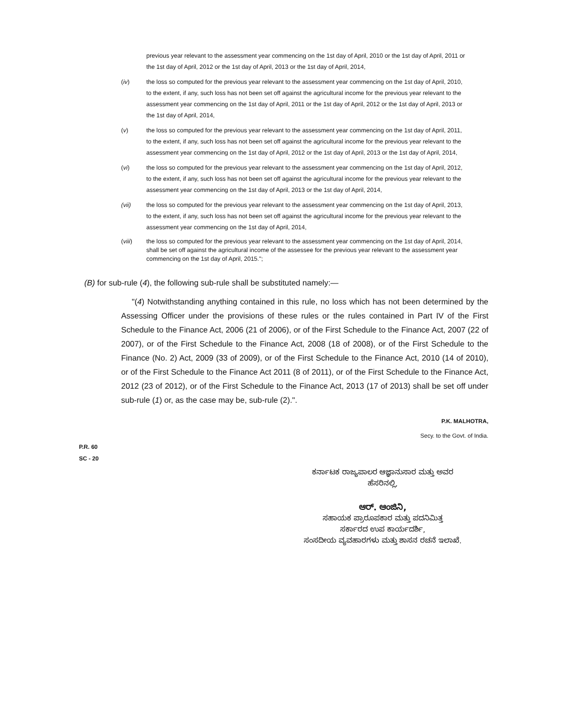previous year relevant to the assessment year commencing on the 1st day of April, 2010 or the 1st day of April, 2011 or the 1st day of April, 2012 or the 1st day of April, 2013 or the 1st day of April, 2014,
(iv) the loss so computed for the previous year relevant to the assessment year commencing on the 1st day of April, 2010, to the extent, if any, such loss has not been set off against the agricultural income for the previous year relevant to the assessment year commencing on the 1st day of April, 2011 or the 1st day of April, 2012 or the 1st day of April, 2013 or the 1st day of April, 2014,
(v) the loss so computed for the previous year relevant to the assessment year commencing on the 1st day of April, 2011, to the extent, if any, such loss has not been set off against the agricultural income for the previous year relevant to the assessment year commencing on the 1st day of April, 2012 or the 1st day of April, 2013 or the 1st day of April, 2014,
(vi) the loss so computed for the previous year relevant to the assessment year commencing on the 1st day of April, 2012, to the extent, if any, such loss has not been set off against the agricultural income for the previous year relevant to the assessment year commencing on the 1st day of April, 2013 or the 1st day of April, 2014,
(vii) the loss so computed for the previous year relevant to the assessment year commencing on the 1st day of April, 2013, to the extent, if any, such loss has not been set off against the agricultural income for the previous year relevant to the assessment year commencing on the 1st day of April, 2014,
(viii) the loss so computed for the previous year relevant to the assessment year commencing on the 1st day of April, 2014, shall be set off against the agricultural income of the assessee for the previous year relevant to the assessment year commencing on the 1st day of April, 2015.";
(B) for sub-rule (4), the following sub-rule shall be substituted namely:—
"(4) Notwithstanding anything contained in this rule, no loss which has not been determined by the Assessing Officer under the provisions of these rules or the rules contained in Part IV of the First Schedule to the Finance Act, 2006 (21 of 2006), or of the First Schedule to the Finance Act, 2007 (22 of 2007), or of the First Schedule to the Finance Act, 2008 (18 of 2008), or of the First Schedule to the Finance (No. 2) Act, 2009 (33 of 2009), or of the First Schedule to the Finance Act, 2010 (14 of 2010), or of the First Schedule to the Finance Act 2011 (8 of 2011), or of the First Schedule to the Finance Act, 2012 (23 of 2012), or of the First Schedule to the Finance Act, 2013 (17 of 2013) shall be set off under sub-rule (1) or, as the case may be, sub-rule (2).".
P.K. MALHOTRA,
Secy. to the Govt. of India.
P.R. 60
SC - 20
ಕರ್ನಾಟಕ ರಾಜ್ಯಪಾಲರ ಆಜ್ಞಾನುಸಾರ ಮತ್ತು ಅವರ
ಹೆಸರಿನಲ್ಲಿ,
ಆರ್. ಆಂಜಿನಿ,
ಸಹಾಯಕ ಪ್ರಾರೂಪಕಾರ ಮತ್ತು ಪದನಿಮಿತ್ತ
ಸರ್ಕಾರದ ಉಪ ಕಾರ್ಯದರ್ಶಿ,
ಸಂಸದೀಯ ವ್ಯವಹಾರಗಳು ಮತ್ತು ಶಾಸನ ರಚನೆ ಇಲಾಖೆ.